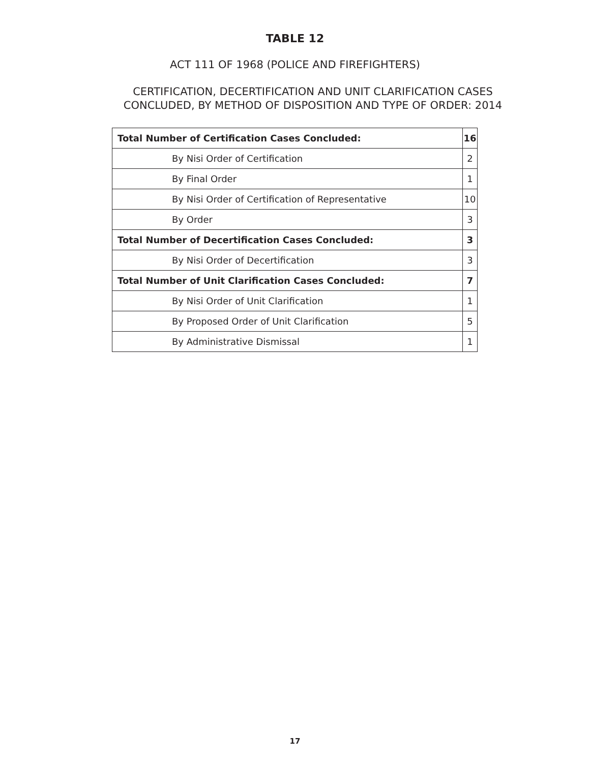TABLE 12
ACT 111 OF 1968 (POLICE AND FIREFIGHTERS)
CERTIFICATION, DECERTIFICATION AND UNIT CLARIFICATION CASES
CONCLUDED, BY METHOD OF DISPOSITION AND TYPE OF ORDER: 2014
| Total Number of Certification Cases Concluded: | 16 |
| By Nisi Order of Certification | 2 |
| By Final Order | 1 |
| By Nisi Order of Certification of Representative | 10 |
| By Order | 3 |
| Total Number of Decertification Cases Concluded: | 3 |
| By Nisi Order of Decertification | 3 |
| Total Number of Unit Clarification Cases Concluded: | 7 |
| By Nisi Order of Unit Clarification | 1 |
| By Proposed Order of Unit Clarification | 5 |
| By Administrative Dismissal | 1 |
17